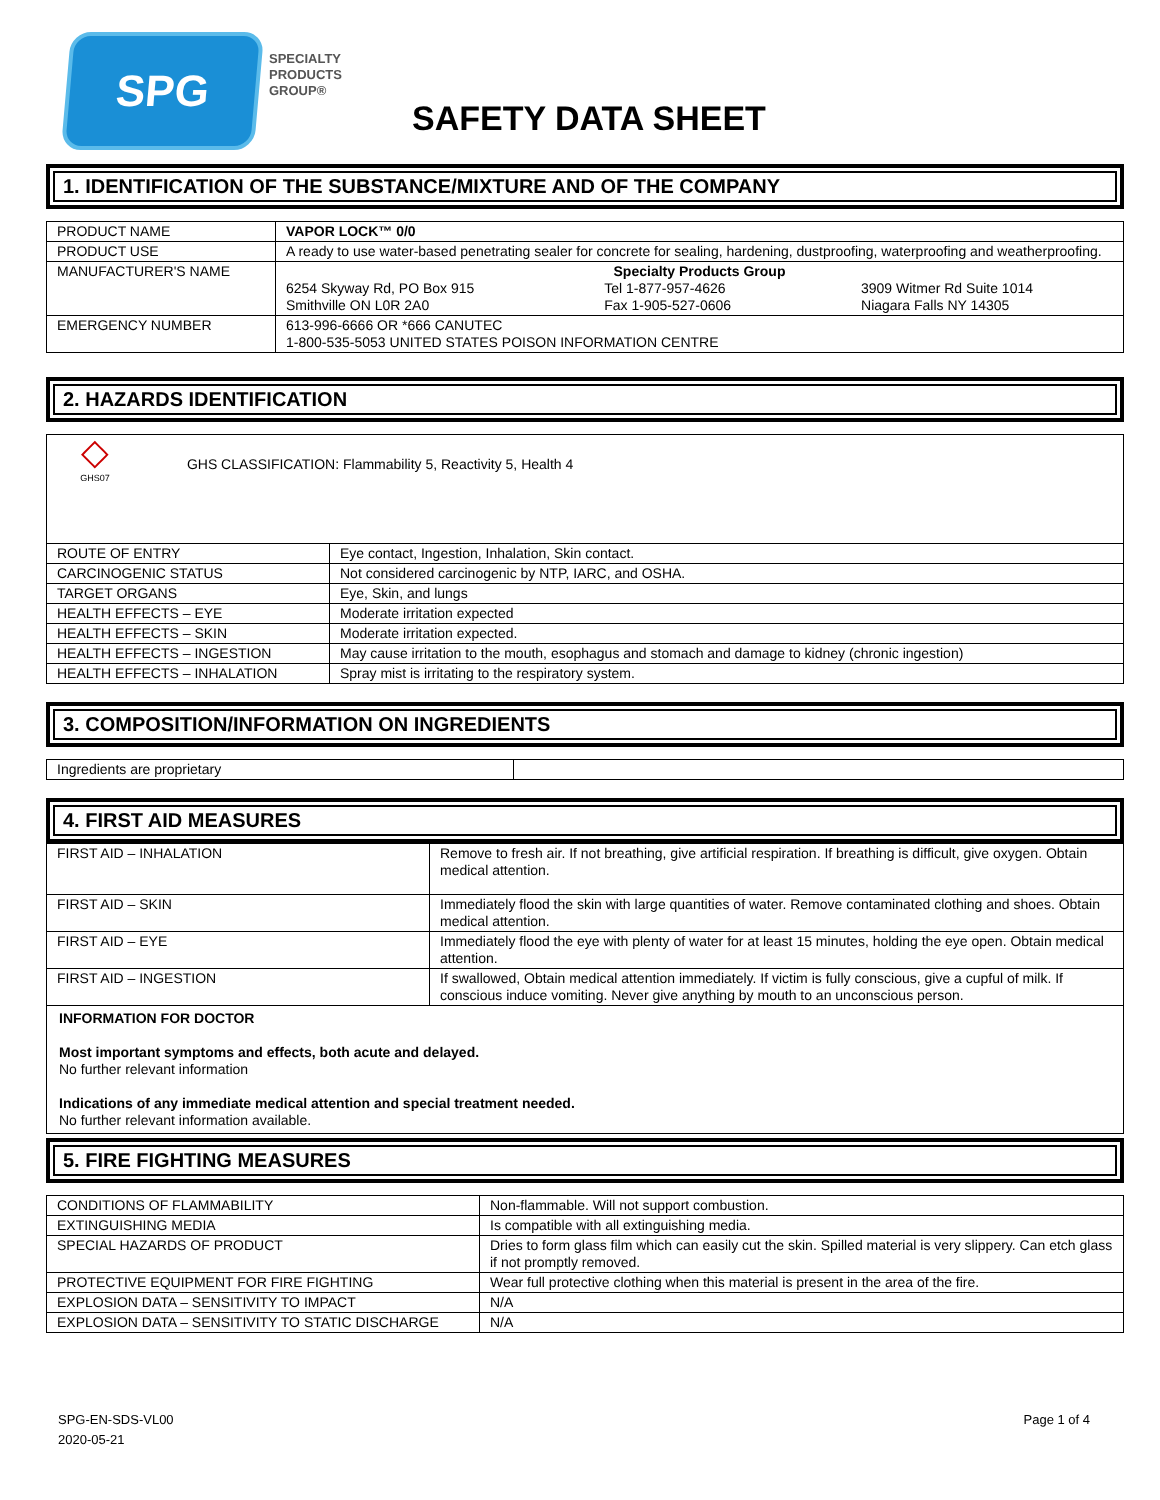SPG
SPECIALTY
PRODUCTS
GROUP®
SAFETY DATA SHEET
1. IDENTIFICATION OF THE SUBSTANCE/MIXTURE AND OF THE COMPANY
| PRODUCT NAME | VAPOR LOCK™ 0/0 |
| PRODUCT USE | A ready to use water-based penetrating sealer for concrete for sealing, hardening, dustproofing, waterproofing and weatherproofing. |
| MANUFACTURER'S NAME | Specialty Products Group 6254 Skyway Rd, PO Box 915 Smithville ON L0R 2A0 Tel 1-877-957-4626 Fax 1-905-527-0606 3909 Witmer Rd Suite 1014 Niagara Falls NY 14305 |
| EMERGENCY NUMBER | 613-996-6666 OR *666 CANUTEC 1-800-535-5053 UNITED STATES POISON INFORMATION CENTRE |
2. HAZARDS IDENTIFICATION
| ◇ GHS07 GHS CLASSIFICATION: Flammability 5, Reactivity 5, Health 4 | |
| ROUTE OF ENTRY | Eye contact, Ingestion, Inhalation, Skin contact. |
| CARCINOGENIC STATUS | Not considered carcinogenic by NTP, IARC, and OSHA. |
| TARGET ORGANS | Eye, Skin, and lungs |
| HEALTH EFFECTS – EYE | Moderate irritation expected |
| HEALTH EFFECTS – SKIN | Moderate irritation expected. |
| HEALTH EFFECTS – INGESTION | May cause irritation to the mouth, esophagus and stomach and damage to kidney (chronic ingestion) |
| HEALTH EFFECTS – INHALATION | Spray mist is irritating to the respiratory system. |
3. COMPOSITION/INFORMATION ON INGREDIENTS
| Ingredients are proprietary | |
4. FIRST AID MEASURES
| FIRST AID – INHALATION | Remove to fresh air. If not breathing, give artificial respiration. If breathing is difficult, give oxygen. Obtain medical attention. |
| FIRST AID – SKIN | Immediately flood the skin with large quantities of water. Remove contaminated clothing and shoes. Obtain medical attention. |
| FIRST AID – EYE | Immediately flood the eye with plenty of water for at least 15 minutes, holding the eye open. Obtain medical attention. |
| FIRST AID – INGESTION | If swallowed, Obtain medical attention immediately. If victim is fully conscious, give a cupful of milk. If conscious induce vomiting. Never give anything by mouth to an unconscious person. |
INFORMATION FOR DOCTOR
Most important symptoms and effects, both acute and delayed.
No further relevant information
Indications of any immediate medical attention and special treatment needed.
No further relevant information available.
5. FIRE FIGHTING MEASURES
| CONDITIONS OF FLAMMABILITY | Non-flammable. Will not support combustion. |
| EXTINGUISHING MEDIA | Is compatible with all extinguishing media. |
| SPECIAL HAZARDS OF PRODUCT | Dries to form glass film which can easily cut the skin. Spilled material is very slippery. Can etch glass if not promptly removed. |
| PROTECTIVE EQUIPMENT FOR FIRE FIGHTING | Wear full protective clothing when this material is present in the area of the fire. |
| EXPLOSION DATA – SENSITIVITY TO IMPACT | N/A |
| EXPLOSION DATA – SENSITIVITY TO STATIC DISCHARGE | N/A |
SPG-EN-SDS-VL00
2020-05-21
Page 1 of 4